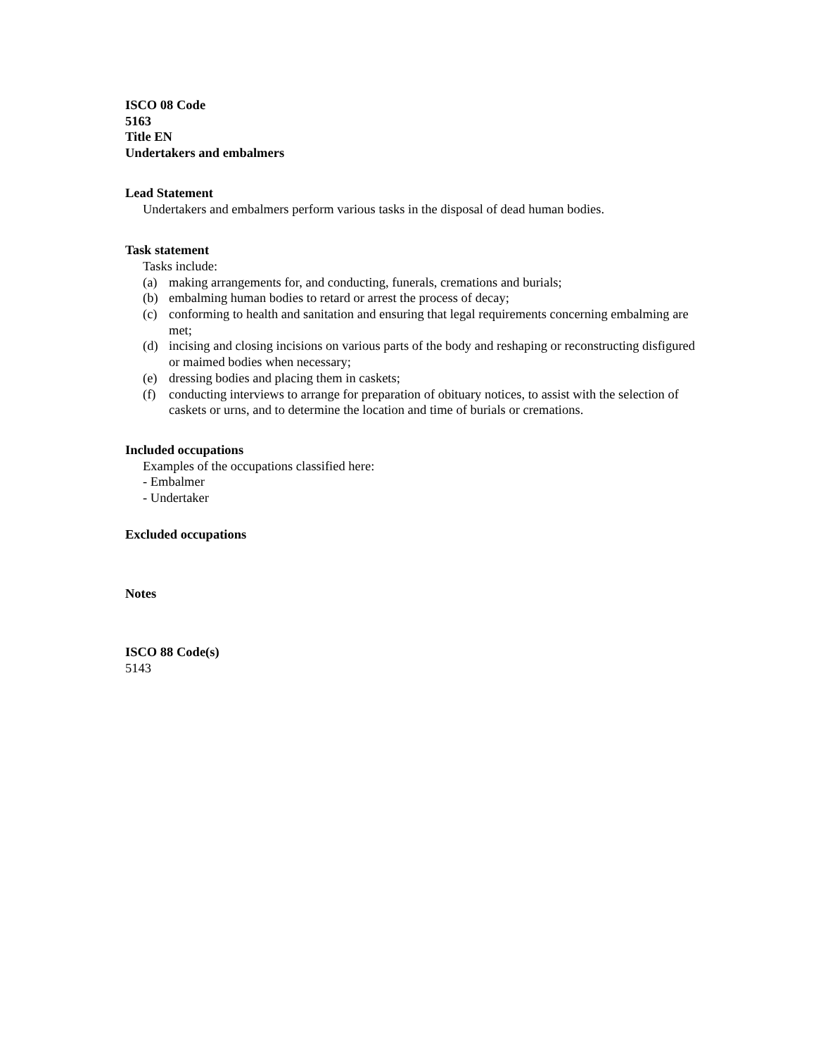ISCO 08 Code
5163
Title EN
Undertakers and embalmers
Lead Statement
Undertakers and embalmers perform various tasks in the disposal of dead human bodies.
Task statement
Tasks include:
(a) making arrangements for, and conducting, funerals, cremations and burials;
(b) embalming human bodies to retard or arrest the process of decay;
(c) conforming to health and sanitation and ensuring that legal requirements concerning embalming are met;
(d) incising and closing incisions on various parts of the body and reshaping or reconstructing disfigured or maimed bodies when necessary;
(e) dressing bodies and placing them in caskets;
(f) conducting interviews to arrange for preparation of obituary notices, to assist with the selection of caskets or urns, and to determine the location and time of burials or cremations.
Included occupations
Examples of the occupations classified here:
- Embalmer
- Undertaker
Excluded occupations
Notes
ISCO 88 Code(s)
5143